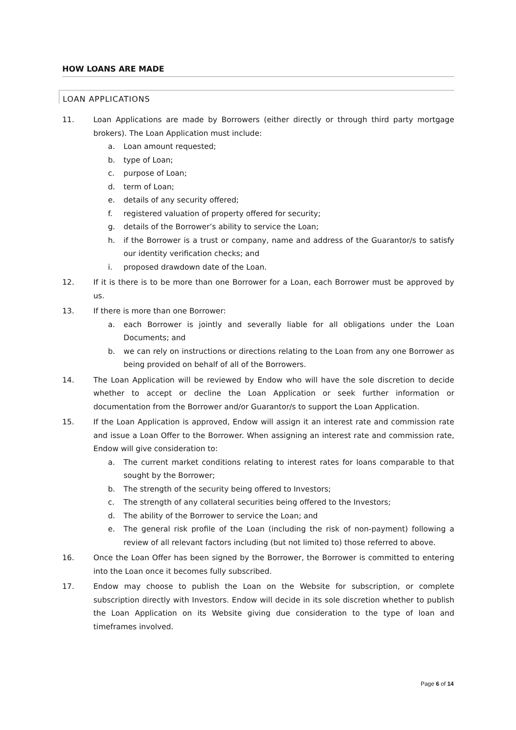HOW LOANS ARE MADE
LOAN APPLICATIONS
11. Loan Applications are made by Borrowers (either directly or through third party mortgage brokers). The Loan Application must include:
a. Loan amount requested;
b. type of Loan;
c. purpose of Loan;
d. term of Loan;
e. details of any security offered;
f. registered valuation of property offered for security;
g. details of the Borrower’s ability to service the Loan;
h. if the Borrower is a trust or company, name and address of the Guarantor/s to satisfy our identity verification checks; and
i. proposed drawdown date of the Loan.
12. If it is there is to be more than one Borrower for a Loan, each Borrower must be approved by us.
13. If there is more than one Borrower:
a. each Borrower is jointly and severally liable for all obligations under the Loan Documents; and
b. we can rely on instructions or directions relating to the Loan from any one Borrower as being provided on behalf of all of the Borrowers.
14. The Loan Application will be reviewed by Endow who will have the sole discretion to decide whether to accept or decline the Loan Application or seek further information or documentation from the Borrower and/or Guarantor/s to support the Loan Application.
15. If the Loan Application is approved, Endow will assign it an interest rate and commission rate and issue a Loan Offer to the Borrower. When assigning an interest rate and commission rate, Endow will give consideration to:
a. The current market conditions relating to interest rates for loans comparable to that sought by the Borrower;
b. The strength of the security being offered to Investors;
c. The strength of any collateral securities being offered to the Investors;
d. The ability of the Borrower to service the Loan; and
e. The general risk profile of the Loan (including the risk of non-payment) following a review of all relevant factors including (but not limited to) those referred to above.
16. Once the Loan Offer has been signed by the Borrower, the Borrower is committed to entering into the Loan once it becomes fully subscribed.
17. Endow may choose to publish the Loan on the Website for subscription, or complete subscription directly with Investors. Endow will decide in its sole discretion whether to publish the Loan Application on its Website giving due consideration to the type of loan and timeframes involved.
Page 6 of 14